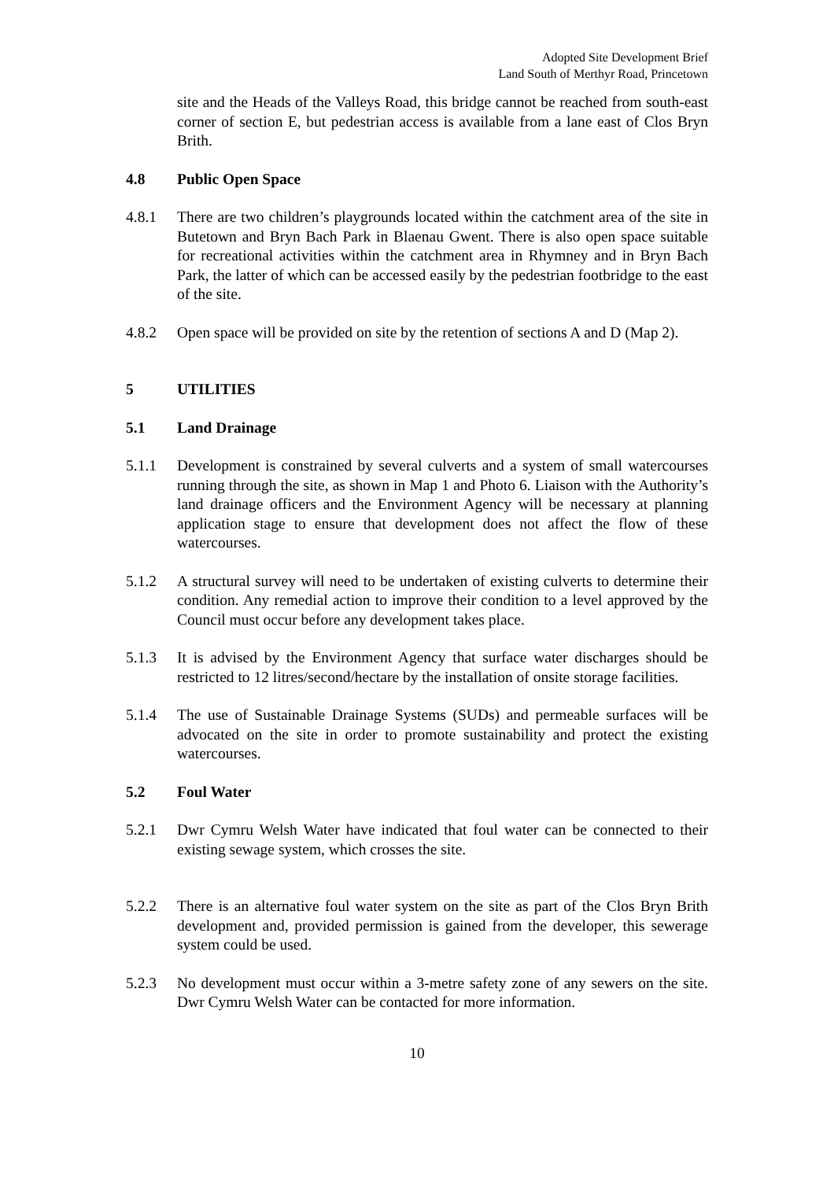Adopted Site Development Brief
Land South of Merthyr Road, Princetown
site and the Heads of the Valleys Road, this bridge cannot be reached from south-east corner of section E, but pedestrian access is available from a lane east of Clos Bryn Brith.
4.8 Public Open Space
4.8.1 There are two children’s playgrounds located within the catchment area of the site in Butetown and Bryn Bach Park in Blaenau Gwent. There is also open space suitable for recreational activities within the catchment area in Rhymney and in Bryn Bach Park, the latter of which can be accessed easily by the pedestrian footbridge to the east of the site.
4.8.2 Open space will be provided on site by the retention of sections A and D (Map 2).
5 UTILITIES
5.1 Land Drainage
5.1.1 Development is constrained by several culverts and a system of small watercourses running through the site, as shown in Map 1 and Photo 6. Liaison with the Authority’s land drainage officers and the Environment Agency will be necessary at planning application stage to ensure that development does not affect the flow of these watercourses.
5.1.2 A structural survey will need to be undertaken of existing culverts to determine their condition. Any remedial action to improve their condition to a level approved by the Council must occur before any development takes place.
5.1.3 It is advised by the Environment Agency that surface water discharges should be restricted to 12 litres/second/hectare by the installation of onsite storage facilities.
5.1.4 The use of Sustainable Drainage Systems (SUDs) and permeable surfaces will be advocated on the site in order to promote sustainability and protect the existing watercourses.
5.2 Foul Water
5.2.1 Dwr Cymru Welsh Water have indicated that foul water can be connected to their existing sewage system, which crosses the site.
5.2.2 There is an alternative foul water system on the site as part of the Clos Bryn Brith development and, provided permission is gained from the developer, this sewerage system could be used.
5.2.3 No development must occur within a 3-metre safety zone of any sewers on the site. Dwr Cymru Welsh Water can be contacted for more information.
10